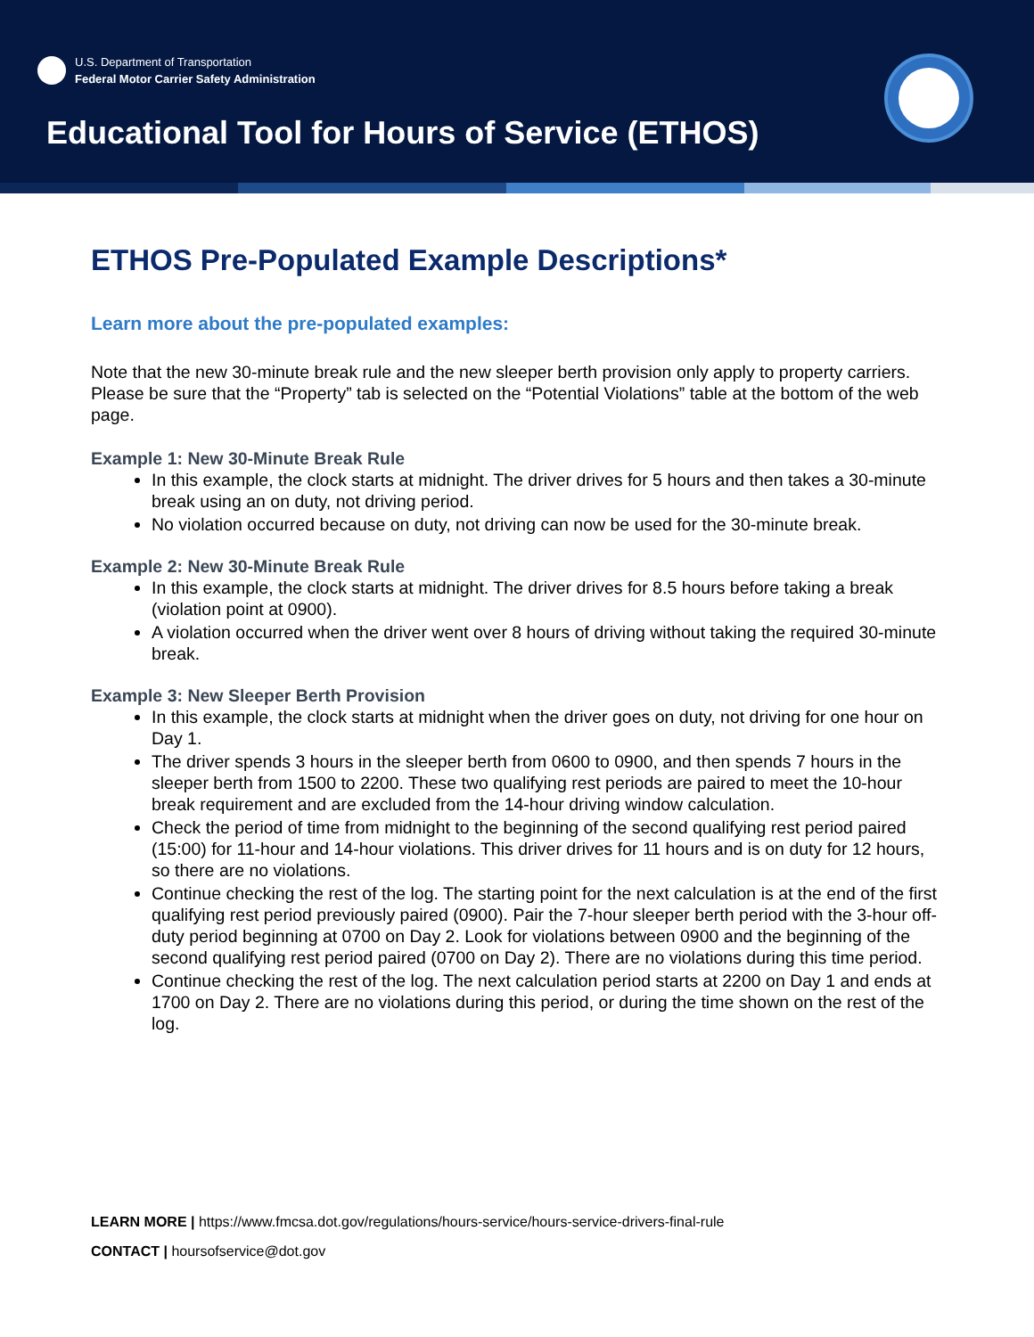U.S. Department of Transportation
Federal Motor Carrier Safety Administration
Educational Tool for Hours of Service (ETHOS)
ETHOS Pre-Populated Example Descriptions*
Learn more about the pre-populated examples:
Note that the new 30-minute break rule and the new sleeper berth provision only apply to property carriers. Please be sure that the “Property” tab is selected on the “Potential Violations” table at the bottom of the web page.
Example 1: New 30-Minute Break Rule
In this example, the clock starts at midnight. The driver drives for 5 hours and then takes a 30-minute break using an on duty, not driving period.
No violation occurred because on duty, not driving can now be used for the 30-minute break.
Example 2: New 30-Minute Break Rule
In this example, the clock starts at midnight. The driver drives for 8.5 hours before taking a break (violation point at 0900).
A violation occurred when the driver went over 8 hours of driving without taking the required 30-minute break.
Example 3: New Sleeper Berth Provision
In this example, the clock starts at midnight when the driver goes on duty, not driving for one hour on Day 1.
The driver spends 3 hours in the sleeper berth from 0600 to 0900, and then spends 7 hours in the sleeper berth from 1500 to 2200. These two qualifying rest periods are paired to meet the 10-hour break requirement and are excluded from the 14-hour driving window calculation.
Check the period of time from midnight to the beginning of the second qualifying rest period paired (15:00) for 11-hour and 14-hour violations. This driver drives for 11 hours and is on duty for 12 hours, so there are no violations.
Continue checking the rest of the log. The starting point for the next calculation is at the end of the first qualifying rest period previously paired (0900). Pair the 7-hour sleeper berth period with the 3-hour off-duty period beginning at 0700 on Day 2. Look for violations between 0900 and the beginning of the second qualifying rest period paired (0700 on Day 2). There are no violations during this time period.
Continue checking the rest of the log. The next calculation period starts at 2200 on Day 1 and ends at 1700 on Day 2. There are no violations during this period, or during the time shown on the rest of the log.
LEARN MORE | https://www.fmcsa.dot.gov/regulations/hours-service/hours-service-drivers-final-rule
CONTACT | hoursofservice@dot.gov